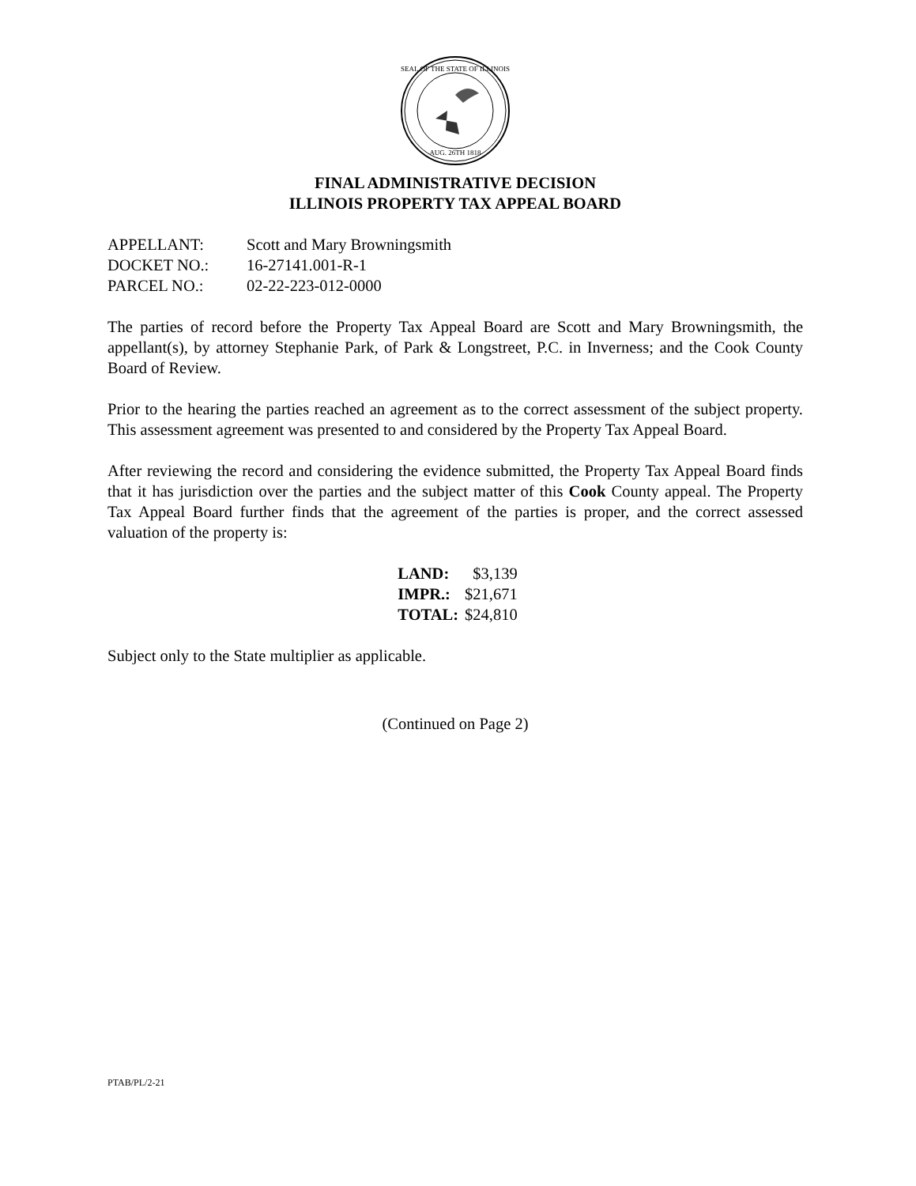SEAL OF THE STATE OF ILLINOIS
AUG. 26TH 1818
FINAL ADMINISTRATIVE DECISION
ILLINOIS PROPERTY TAX APPEAL BOARD
| APPELLANT: | Scott and Mary Browningsmith |
| DOCKET NO.: | 16-27141.001-R-1 |
| PARCEL NO.: | 02-22-223-012-0000 |
The parties of record before the Property Tax Appeal Board are Scott and Mary Browningsmith, the appellant(s), by attorney Stephanie Park, of Park & Longstreet, P.C. in Inverness; and the Cook County Board of Review.
Prior to the hearing the parties reached an agreement as to the correct assessment of the subject property. This assessment agreement was presented to and considered by the Property Tax Appeal Board.
After reviewing the record and considering the evidence submitted, the Property Tax Appeal Board finds that it has jurisdiction over the parties and the subject matter of this Cook County appeal. The Property Tax Appeal Board further finds that the agreement of the parties is proper, and the correct assessed valuation of the property is:
| LAND: | $3,139 |
| IMPR.: | $21,671 |
| TOTAL: | $24,810 |
Subject only to the State multiplier as applicable.
(Continued on Page 2)
PTAB/PL/2-21